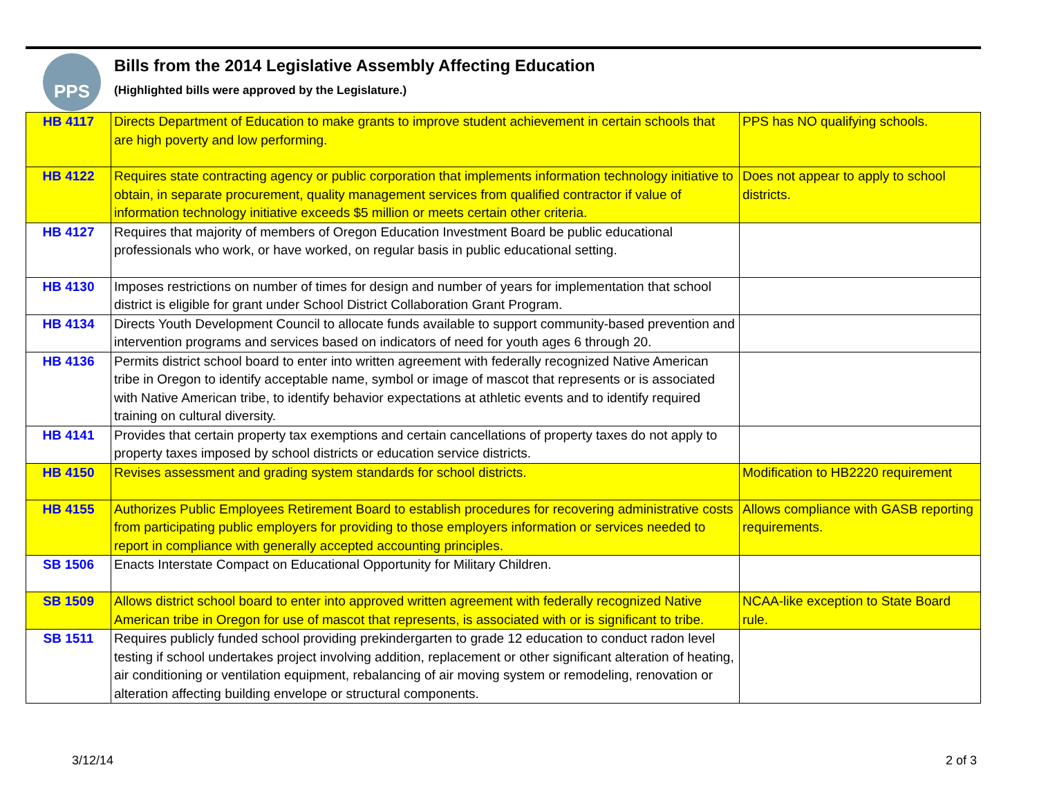PPS
Bills from the 2014 Legislative Assembly Affecting Education
(Highlighted bills were approved by the Legislature.)
| HB 4117 | Directs Department of Education to make grants to improve student achievement in certain schools that are high poverty and low performing. | PPS has NO qualifying schools. |
| HB 4122 | Requires state contracting agency or public corporation that implements information technology initiative to obtain, in separate procurement, quality management services from qualified contractor if value of information technology initiative exceeds $5 million or meets certain other criteria. | Does not appear to apply to school districts. |
| HB 4127 | Requires that majority of members of Oregon Education Investment Board be public educational professionals who work, or have worked, on regular basis in public educational setting. | |
| HB 4130 | Imposes restrictions on number of times for design and number of years for implementation that school district is eligible for grant under School District Collaboration Grant Program. | |
| HB 4134 | Directs Youth Development Council to allocate funds available to support community-based prevention and intervention programs and services based on indicators of need for youth ages 6 through 20. | |
| HB 4136 | Permits district school board to enter into written agreement with federally recognized Native American tribe in Oregon to identify acceptable name, symbol or image of mascot that represents or is associated with Native American tribe, to identify behavior expectations at athletic events and to identify required training on cultural diversity. | |
| HB 4141 | Provides that certain property tax exemptions and certain cancellations of property taxes do not apply to property taxes imposed by school districts or education service districts. | |
| HB 4150 | Revises assessment and grading system standards for school districts. | Modification to HB2220 requirement |
| HB 4155 | Authorizes Public Employees Retirement Board to establish procedures for recovering administrative costs from participating public employers for providing to those employers information or services needed to report in compliance with generally accepted accounting principles. | Allows compliance with GASB reporting requirements. |
| SB 1506 | Enacts Interstate Compact on Educational Opportunity for Military Children. | |
| SB 1509 | Allows district school board to enter into approved written agreement with federally recognized Native American tribe in Oregon for use of mascot that represents, is associated with or is significant to tribe. | NCAA-like exception to State Board rule. |
| SB 1511 | Requires publicly funded school providing prekindergarten to grade 12 education to conduct radon level testing if school undertakes project involving addition, replacement or other significant alteration of heating, air conditioning or ventilation equipment, rebalancing of air moving system or remodeling, renovation or alteration affecting building envelope or structural components. | |
3/12/14 2 of 3